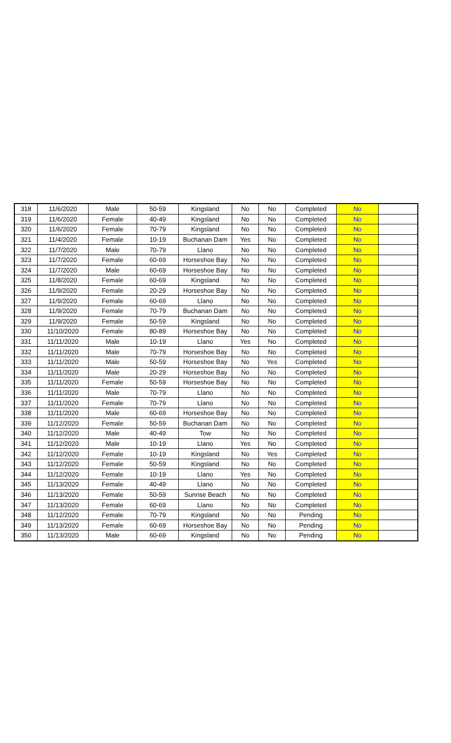| 318 | 11/6/2020 | Male | 50-59 | Kingsland | No | No | Completed | No | |
| 319 | 11/6/2020 | Female | 40-49 | Kingsland | No | No | Completed | No | |
| 320 | 11/6/2020 | Female | 70-79 | Kingsland | No | No | Completed | No | |
| 321 | 11/4/2020 | Female | 10-19 | Buchanan Dam | Yes | No | Completed | No | |
| 322 | 11/7/2020 | Male | 70-79 | Llano | No | No | Completed | No | |
| 323 | 11/7/2020 | Female | 60-69 | Horseshoe Bay | No | No | Completed | No | |
| 324 | 11/7/2020 | Male | 60-69 | Horseshoe Bay | No | No | Completed | No | |
| 325 | 11/8/2020 | Female | 60-69 | Kingsland | No | No | Completed | No | |
| 326 | 11/9/2020 | Female | 20-29 | Horseshoe Bay | No | No | Completed | No | |
| 327 | 11/9/2020 | Female | 60-69 | Llano | No | No | Completed | No | |
| 328 | 11/9/2020 | Female | 70-79 | Buchanan Dam | No | No | Completed | No | |
| 329 | 11/9/2020 | Female | 50-59 | Kingsland | No | No | Completed | No | |
| 330 | 11/10/2020 | Female | 80-89 | Horseshoe Bay | No | No | Completed | No | |
| 331 | 11/11/2020 | Male | 10-19 | Llano | Yes | No | Completed | No | |
| 332 | 11/11/2020 | Male | 70-79 | Horseshoe Bay | No | No | Completed | No | |
| 333 | 11/11/2020 | Male | 50-59 | Horseshoe Bay | No | Yes | Completed | No | |
| 334 | 11/11/2020 | Male | 20-29 | Horseshoe Bay | No | No | Completed | No | |
| 335 | 11/11/2020 | Female | 50-59 | Horseshoe Bay | No | No | Completed | No | |
| 336 | 11/11/2020 | Male | 70-79 | Llano | No | No | Completed | No | |
| 337 | 11/11/2020 | Female | 70-79 | Llano | No | No | Completed | No | |
| 338 | 11/11/2020 | Male | 60-69 | Horseshoe Bay | No | No | Completed | No | |
| 339 | 11/12/2020 | Female | 50-59 | Buchanan Dam | No | No | Completed | No | |
| 340 | 11/12/2020 | Male | 40-49 | Tow | No | No | Completed | No | |
| 341 | 11/12/2020 | Male | 10-19 | Llano | Yes | No | Completed | No | |
| 342 | 11/12/2020 | Female | 10-19 | Kingsland | No | Yes | Completed | No | |
| 343 | 11/12/2020 | Female | 50-59 | Kingsland | No | No | Completed | No | |
| 344 | 11/12/2020 | Female | 10-19 | Llano | Yes | No | Completed | No | |
| 345 | 11/13/2020 | Female | 40-49 | Llano | No | No | Completed | No | |
| 346 | 11/13/2020 | Female | 50-59 | Sunrise Beach | No | No | Completed | No | |
| 347 | 11/13/2020 | Female | 60-69 | Llano | No | No | Completed | No | |
| 348 | 11/12/2020 | Female | 70-79 | Kingsland | No | No | Pending | No | |
| 349 | 11/13/2020 | Female | 60-69 | Horseshoe Bay | No | No | Pending | No | |
| 350 | 11/13/2020 | Male | 60-69 | Kingsland | No | No | Pending | No | |